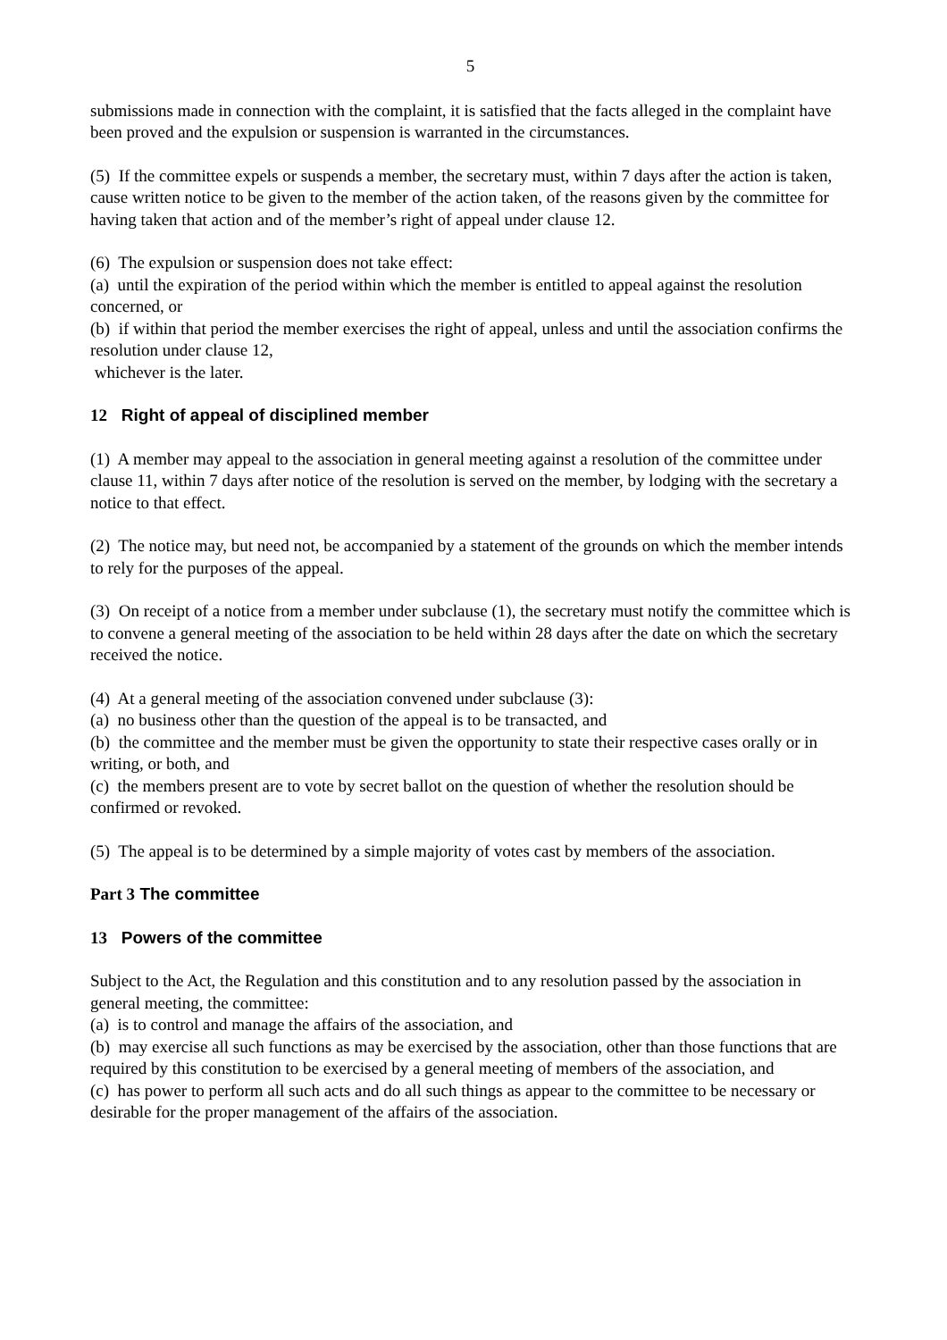5
submissions made in connection with the complaint, it is satisfied that the facts alleged in the complaint have been proved and the expulsion or suspension is warranted in the circumstances.
(5) If the committee expels or suspends a member, the secretary must, within 7 days after the action is taken, cause written notice to be given to the member of the action taken, of the reasons given by the committee for having taken that action and of the member’s right of appeal under clause 12.
(6) The expulsion or suspension does not take effect:
(a) until the expiration of the period within which the member is entitled to appeal against the resolution concerned, or
(b) if within that period the member exercises the right of appeal, unless and until the association confirms the resolution under clause 12,
whichever is the later.
12 Right of appeal of disciplined member
(1) A member may appeal to the association in general meeting against a resolution of the committee under clause 11, within 7 days after notice of the resolution is served on the member, by lodging with the secretary a notice to that effect.
(2) The notice may, but need not, be accompanied by a statement of the grounds on which the member intends to rely for the purposes of the appeal.
(3) On receipt of a notice from a member under subclause (1), the secretary must notify the committee which is to convene a general meeting of the association to be held within 28 days after the date on which the secretary received the notice.
(4) At a general meeting of the association convened under subclause (3):
(a) no business other than the question of the appeal is to be transacted, and
(b) the committee and the member must be given the opportunity to state their respective cases orally or in writing, or both, and
(c) the members present are to vote by secret ballot on the question of whether the resolution should be confirmed or revoked.
(5) The appeal is to be determined by a simple majority of votes cast by members of the association.
Part 3 The committee
13 Powers of the committee
Subject to the Act, the Regulation and this constitution and to any resolution passed by the association in general meeting, the committee:
(a) is to control and manage the affairs of the association, and
(b) may exercise all such functions as may be exercised by the association, other than those functions that are required by this constitution to be exercised by a general meeting of members of the association, and
(c) has power to perform all such acts and do all such things as appear to the committee to be necessary or desirable for the proper management of the affairs of the association.